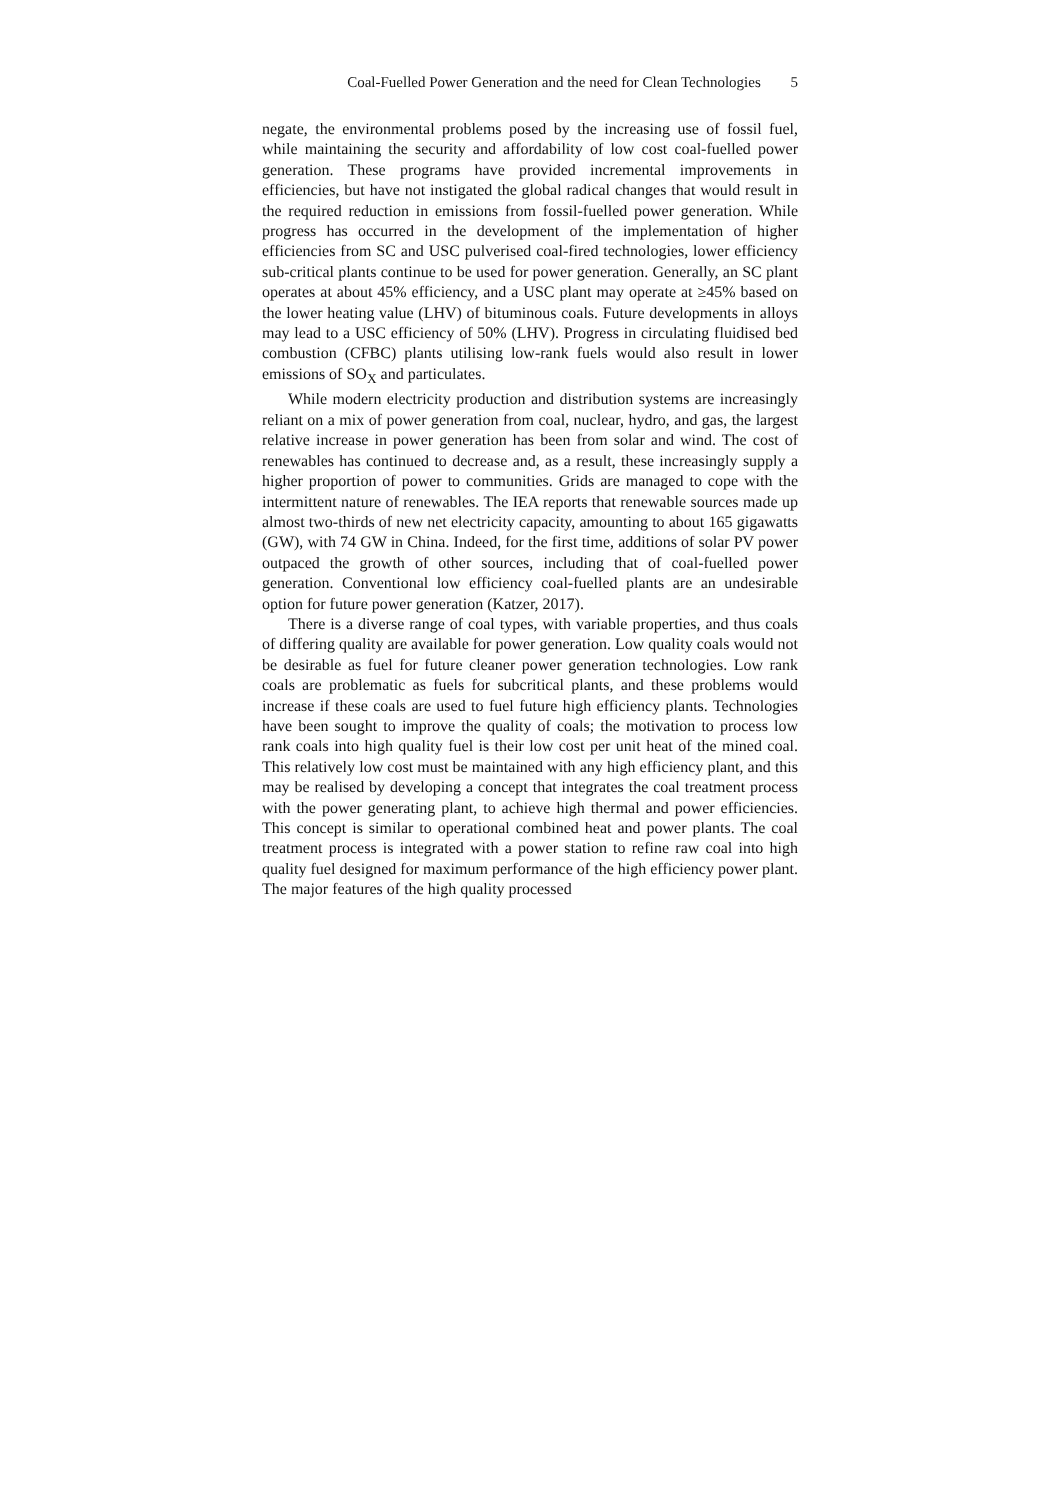Coal-Fuelled Power Generation and the need for Clean Technologies 5
negate, the environmental problems posed by the increasing use of fossil fuel, while maintaining the security and affordability of low cost coal-fuelled power generation. These programs have provided incremental improvements in efficiencies, but have not instigated the global radical changes that would result in the required reduction in emissions from fossil-fuelled power generation. While progress has occurred in the development of the implementation of higher efficiencies from SC and USC pulverised coal-fired technologies, lower efficiency sub-critical plants continue to be used for power generation. Generally, an SC plant operates at about 45% efficiency, and a USC plant may operate at ≥45% based on the lower heating value (LHV) of bituminous coals. Future developments in alloys may lead to a USC efficiency of 50% (LHV). Progress in circulating fluidised bed combustion (CFBC) plants utilising low-rank fuels would also result in lower emissions of SO<sub>X</sub> and particulates.
While modern electricity production and distribution systems are increasingly reliant on a mix of power generation from coal, nuclear, hydro, and gas, the largest relative increase in power generation has been from solar and wind. The cost of renewables has continued to decrease and, as a result, these increasingly supply a higher proportion of power to communities. Grids are managed to cope with the intermittent nature of renewables. The IEA reports that renewable sources made up almost two-thirds of new net electricity capacity, amounting to about 165 gigawatts (GW), with 74 GW in China. Indeed, for the first time, additions of solar PV power outpaced the growth of other sources, including that of coal-fuelled power generation. Conventional low efficiency coal-fuelled plants are an undesirable option for future power generation (Katzer, 2017).
There is a diverse range of coal types, with variable properties, and thus coals of differing quality are available for power generation. Low quality coals would not be desirable as fuel for future cleaner power generation technologies. Low rank coals are problematic as fuels for subcritical plants, and these problems would increase if these coals are used to fuel future high efficiency plants. Technologies have been sought to improve the quality of coals; the motivation to process low rank coals into high quality fuel is their low cost per unit heat of the mined coal. This relatively low cost must be maintained with any high efficiency plant, and this may be realised by developing a concept that integrates the coal treatment process with the power generating plant, to achieve high thermal and power efficiencies. This concept is similar to operational combined heat and power plants. The coal treatment process is integrated with a power station to refine raw coal into high quality fuel designed for maximum performance of the high efficiency power plant. The major features of the high quality processed